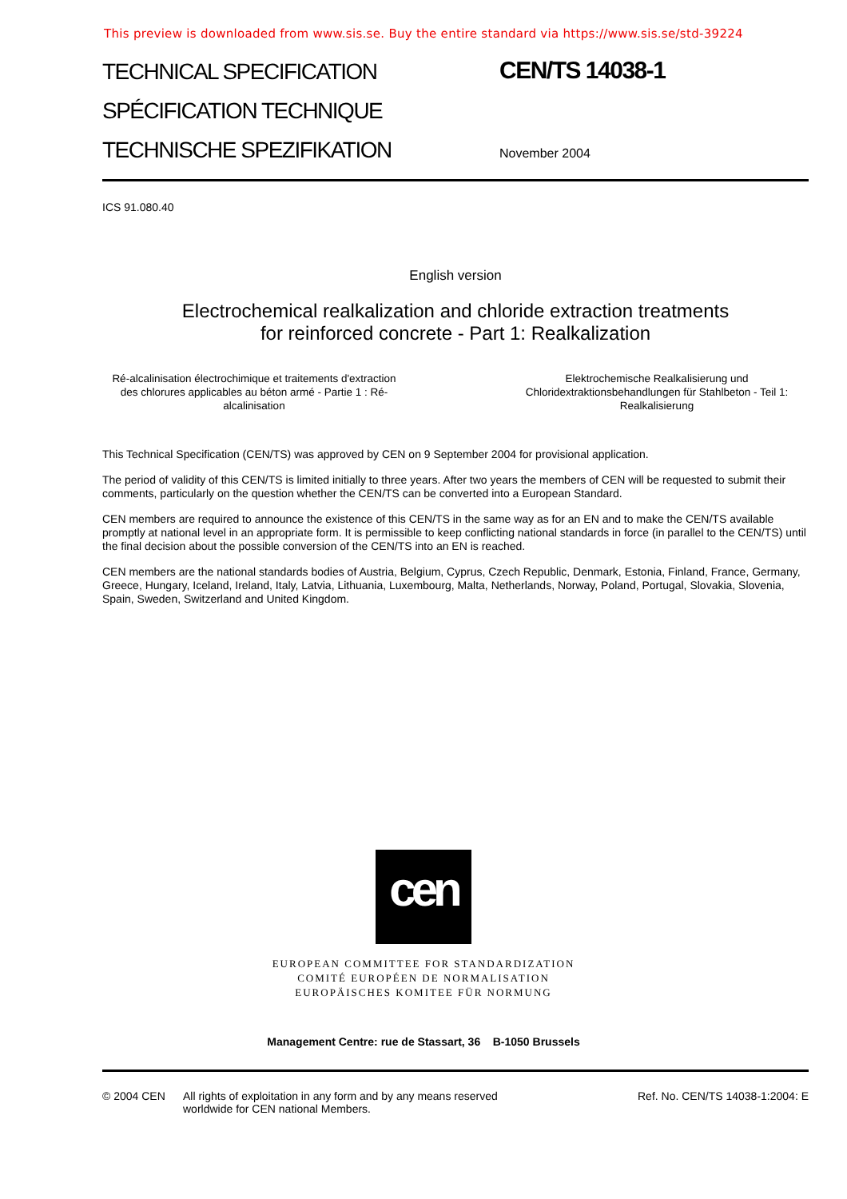This preview is downloaded from www.sis.se. Buy the entire standard via https://www.sis.se/std-39224
TECHNICAL SPECIFICATION
SPÉCIFICATION TECHNIQUE
TECHNISCHE SPEZIFIKATION
CEN/TS 14038-1
November 2004
ICS 91.080.40
English version
Electrochemical realkalization and chloride extraction treatments
for reinforced concrete - Part 1: Realkalization
Ré-alcalinisation électrochimique et traitements d'extraction des chlorures applicables au béton armé - Partie 1 : Ré-alcalinisation
Elektrochemische Realkalisierung und Chloridextraktionsbehandlungen für Stahlbeton - Teil 1: Realkalisierung
This Technical Specification (CEN/TS) was approved by CEN on 9 September 2004 for provisional application.
The period of validity of this CEN/TS is limited initially to three years. After two years the members of CEN will be requested to submit their comments, particularly on the question whether the CEN/TS can be converted into a European Standard.
CEN members are required to announce the existence of this CEN/TS in the same way as for an EN and to make the CEN/TS available promptly at national level in an appropriate form. It is permissible to keep conflicting national standards in force (in parallel to the CEN/TS) until the final decision about the possible conversion of the CEN/TS into an EN is reached.
CEN members are the national standards bodies of Austria, Belgium, Cyprus, Czech Republic, Denmark, Estonia, Finland, France, Germany, Greece, Hungary, Iceland, Ireland, Italy, Latvia, Lithuania, Luxembourg, Malta, Netherlands, Norway, Poland, Portugal, Slovakia, Slovenia, Spain, Sweden, Switzerland and United Kingdom.
cen
EUROPEAN COMMITTEE FOR STANDARDIZATION
COMITÉ EUROPÉEN DE NORMALISATION
EUROPÄISCHES KOMITEE FÜR NORMUNG
Management Centre: rue de Stassart, 36 B-1050 Brussels
© 2004 CEN All rights of exploitation in any form and by any means reserved worldwide for CEN national Members.
Ref. No. CEN/TS 14038-1:2004: E